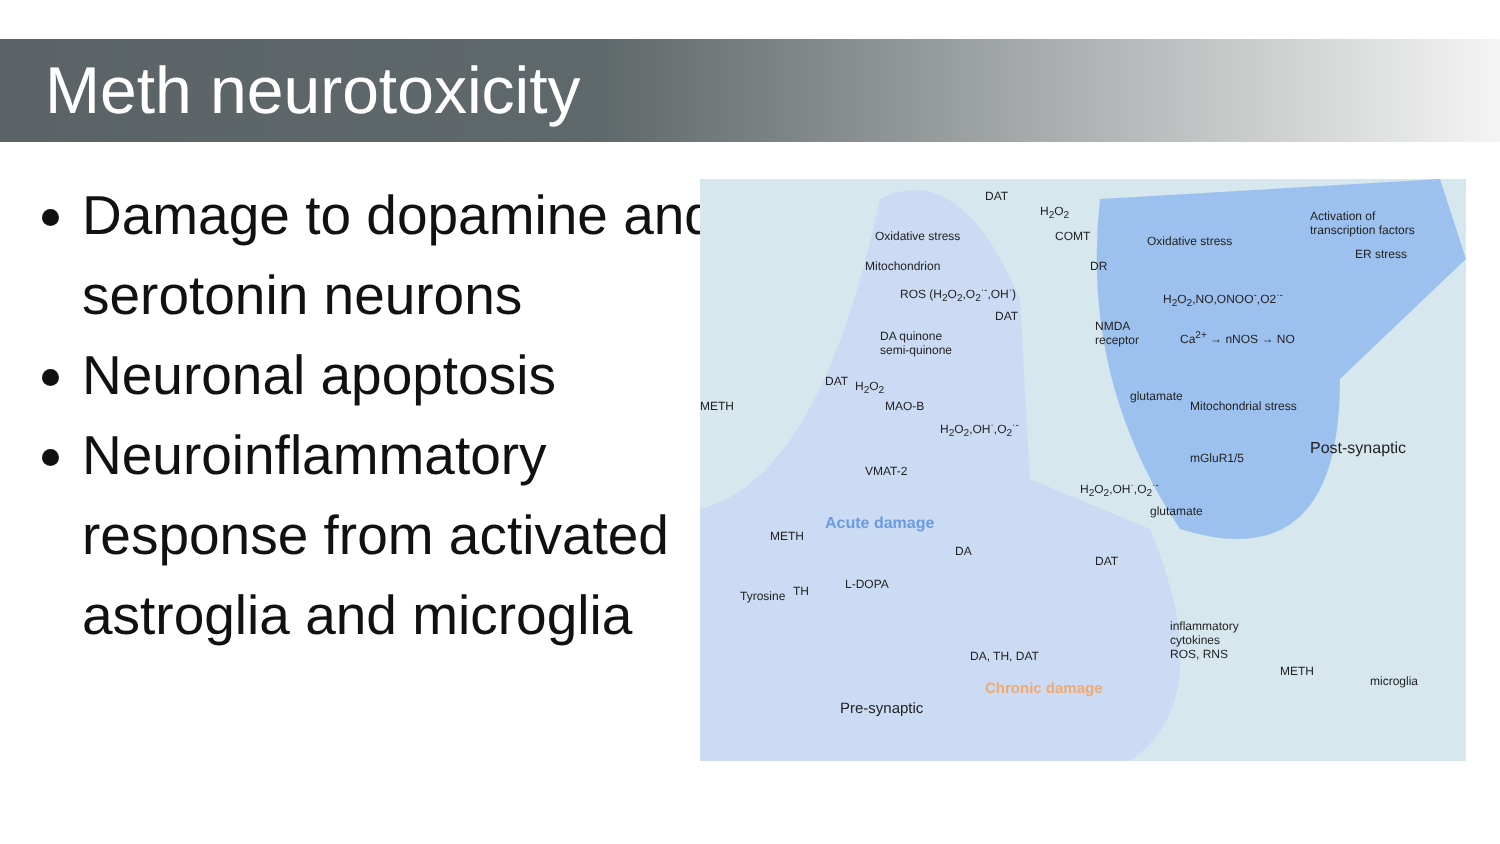Meth neurotoxicity
Damage to dopamine and serotonin neurons
Neuronal apoptosis
Neuroinflammatory response from activated astroglia and microglia
Oxidative stress
Mitochondrion
ROS (H<sub>2</sub>O<sub>2</sub>,O<sub>2</sub><sup>·-</sup>,OH<sup>·</sup>)
DA quinone
semi-quinone
DAT
H<sub>2</sub>O<sub>2</sub>
COMT
DR
DAT
NMDA
receptor
glutamate
Oxidative stress
H<sub>2</sub>O<sub>2</sub>,NO,ONOO<sup>-</sup>,O2<sup>·-</sup>
Ca<sup>2+</sup> → nNOS → NO
Activation of
transcription factors
ER stress
Mitochondrial stress
Post-synaptic
METH
DAT H<sub>2</sub>O<sub>2</sub>
MAO-B
H<sub>2</sub>O<sub>2</sub>,OH<sup>·</sup>,O<sub>2</sub><sup>·-</sup>
VMAT-2
mGluR1/5
H<sub>2</sub>O<sub>2</sub>,OH<sup>·</sup>,O<sub>2</sub><sup>·-</sup>
glutamate
Acute damage
METH
DA
DAT
Tyrosine TH L-DOPA
inflammatory
cytokines
ROS, RNS
METH
microglia
DA, TH, DAT
Chronic damage
Pre-synaptic